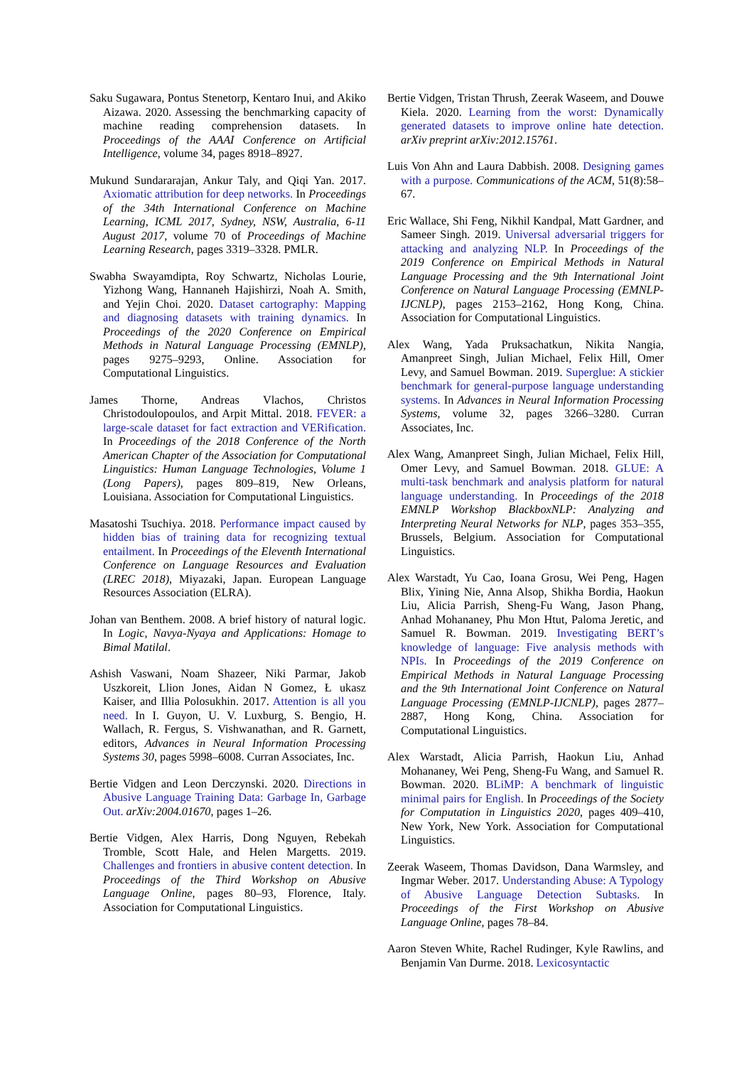Saku Sugawara, Pontus Stenetorp, Kentaro Inui, and Akiko Aizawa. 2020. Assessing the benchmarking capacity of machine reading comprehension datasets. In Proceedings of the AAAI Conference on Artificial Intelligence, volume 34, pages 8918–8927.
Mukund Sundararajan, Ankur Taly, and Qiqi Yan. 2017. Axiomatic attribution for deep networks. In Proceedings of the 34th International Conference on Machine Learning, ICML 2017, Sydney, NSW, Australia, 6-11 August 2017, volume 70 of Proceedings of Machine Learning Research, pages 3319–3328. PMLR.
Swabha Swayamdipta, Roy Schwartz, Nicholas Lourie, Yizhong Wang, Hannaneh Hajishirzi, Noah A. Smith, and Yejin Choi. 2020. Dataset cartography: Mapping and diagnosing datasets with training dynamics. In Proceedings of the 2020 Conference on Empirical Methods in Natural Language Processing (EMNLP), pages 9275–9293, Online. Association for Computational Linguistics.
James Thorne, Andreas Vlachos, Christos Christodoulopoulos, and Arpit Mittal. 2018. FEVER: a large-scale dataset for fact extraction and VERification. In Proceedings of the 2018 Conference of the North American Chapter of the Association for Computational Linguistics: Human Language Technologies, Volume 1 (Long Papers), pages 809–819, New Orleans, Louisiana. Association for Computational Linguistics.
Masatoshi Tsuchiya. 2018. Performance impact caused by hidden bias of training data for recognizing textual entailment. In Proceedings of the Eleventh International Conference on Language Resources and Evaluation (LREC 2018), Miyazaki, Japan. European Language Resources Association (ELRA).
Johan van Benthem. 2008. A brief history of natural logic. In Logic, Navya-Nyaya and Applications: Homage to Bimal Matilal.
Ashish Vaswani, Noam Shazeer, Niki Parmar, Jakob Uszkoreit, Llion Jones, Aidan N Gomez, Ł ukasz Kaiser, and Illia Polosukhin. 2017. Attention is all you need. In I. Guyon, U. V. Luxburg, S. Bengio, H. Wallach, R. Fergus, S. Vishwanathan, and R. Garnett, editors, Advances in Neural Information Processing Systems 30, pages 5998–6008. Curran Associates, Inc.
Bertie Vidgen and Leon Derczynski. 2020. Directions in Abusive Language Training Data: Garbage In, Garbage Out. arXiv:2004.01670, pages 1–26.
Bertie Vidgen, Alex Harris, Dong Nguyen, Rebekah Tromble, Scott Hale, and Helen Margetts. 2019. Challenges and frontiers in abusive content detection. In Proceedings of the Third Workshop on Abusive Language Online, pages 80–93, Florence, Italy. Association for Computational Linguistics.
Bertie Vidgen, Tristan Thrush, Zeerak Waseem, and Douwe Kiela. 2020. Learning from the worst: Dynamically generated datasets to improve online hate detection. arXiv preprint arXiv:2012.15761.
Luis Von Ahn and Laura Dabbish. 2008. Designing games with a purpose. Communications of the ACM, 51(8):58–67.
Eric Wallace, Shi Feng, Nikhil Kandpal, Matt Gardner, and Sameer Singh. 2019. Universal adversarial triggers for attacking and analyzing NLP. In Proceedings of the 2019 Conference on Empirical Methods in Natural Language Processing and the 9th International Joint Conference on Natural Language Processing (EMNLP-IJCNLP), pages 2153–2162, Hong Kong, China. Association for Computational Linguistics.
Alex Wang, Yada Pruksachatkun, Nikita Nangia, Amanpreet Singh, Julian Michael, Felix Hill, Omer Levy, and Samuel Bowman. 2019. Superglue: A stickier benchmark for general-purpose language understanding systems. In Advances in Neural Information Processing Systems, volume 32, pages 3266–3280. Curran Associates, Inc.
Alex Wang, Amanpreet Singh, Julian Michael, Felix Hill, Omer Levy, and Samuel Bowman. 2018. GLUE: A multi-task benchmark and analysis platform for natural language understanding. In Proceedings of the 2018 EMNLP Workshop BlackboxNLP: Analyzing and Interpreting Neural Networks for NLP, pages 353–355, Brussels, Belgium. Association for Computational Linguistics.
Alex Warstadt, Yu Cao, Ioana Grosu, Wei Peng, Hagen Blix, Yining Nie, Anna Alsop, Shikha Bordia, Haokun Liu, Alicia Parrish, Sheng-Fu Wang, Jason Phang, Anhad Mohananey, Phu Mon Htut, Paloma Jeretic, and Samuel R. Bowman. 2019. Investigating BERT’s knowledge of language: Five analysis methods with NPIs. In Proceedings of the 2019 Conference on Empirical Methods in Natural Language Processing and the 9th International Joint Conference on Natural Language Processing (EMNLP-IJCNLP), pages 2877–2887, Hong Kong, China. Association for Computational Linguistics.
Alex Warstadt, Alicia Parrish, Haokun Liu, Anhad Mohananey, Wei Peng, Sheng-Fu Wang, and Samuel R. Bowman. 2020. BLiMP: A benchmark of linguistic minimal pairs for English. In Proceedings of the Society for Computation in Linguistics 2020, pages 409–410, New York, New York. Association for Computational Linguistics.
Zeerak Waseem, Thomas Davidson, Dana Warmsley, and Ingmar Weber. 2017. Understanding Abuse: A Typology of Abusive Language Detection Subtasks. In Proceedings of the First Workshop on Abusive Language Online, pages 78–84.
Aaron Steven White, Rachel Rudinger, Kyle Rawlins, and Benjamin Van Durme. 2018. Lexicosyntactic